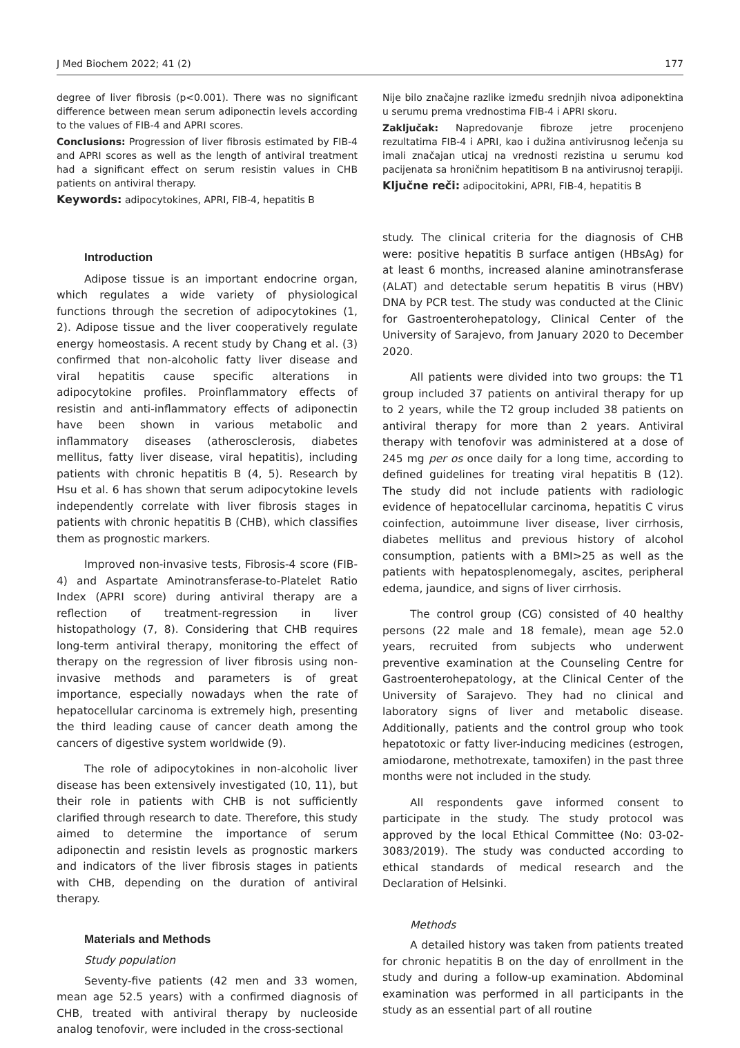J Med Biochem 2022; 41 (2) 177
degree of liver fibrosis (p<0.001). There was no significant difference between mean serum adiponectin levels according to the values of FIB-4 and APRI scores.
Conclusions: Progression of liver fibrosis estimated by FIB-4 and APRI scores as well as the length of antiviral treatment had a significant effect on serum resistin values in CHB patients on antiviral therapy.
Keywords: adipocytokines, APRI, FIB-4, hepatitis B
Nije bilo značajne razlike između srednjih nivoa adiponektina u serumu prema vrednostima FIB-4 i APRI skoru.
Zaključak: Napredovanje fibroze jetre procenjeno rezultatima FIB-4 i APRI, kao i dužina antivirusnog lečenja su imali značajan uticaj na vrednosti rezistina u serumu kod pacijenata sa hroničnim hepatitisom B na antivirusnoj terapiji.
Ključne reči: adipocitokini, APRI, FIB-4, hepatitis B
Introduction
Adipose tissue is an important endocrine organ, which regulates a wide variety of physiological functions through the secretion of adipocytokines (1, 2). Adipose tissue and the liver cooperatively regulate energy homeostasis. A recent study by Chang et al. (3) confirmed that non-alcoholic fatty liver disease and viral hepatitis cause specific alterations in adipocytokine profiles. Proinflammatory effects of resistin and anti-inflammatory effects of adiponectin have been shown in various metabolic and inflammatory diseases (atherosclerosis, diabetes mellitus, fatty liver disease, viral hepatitis), including patients with chronic hepatitis B (4, 5). Research by Hsu et al. 6 has shown that serum adipocytokine levels independently correlate with liver fibrosis stages in patients with chronic hepatitis B (CHB), which classifies them as prognostic markers.
Improved non-invasive tests, Fibrosis-4 score (FIB-4) and Aspartate Aminotransferase-to-Platelet Ratio Index (APRI score) during antiviral therapy are a reflection of treatment-regression in liver histopathology (7, 8). Considering that CHB requires long-term antiviral therapy, monitoring the effect of therapy on the regression of liver fibrosis using non-invasive methods and parameters is of great importance, especially nowadays when the rate of hepatocellular carcinoma is extremely high, presenting the third leading cause of cancer death among the cancers of digestive system worldwide (9).
The role of adipocytokines in non-alcoholic liver disease has been extensively investigated (10, 11), but their role in patients with CHB is not sufficiently clarified through research to date. Therefore, this study aimed to determine the importance of serum adiponectin and resistin levels as prognostic markers and indicators of the liver fibrosis stages in patients with CHB, depending on the duration of antiviral therapy.
Materials and Methods
Study population
Seventy-five patients (42 men and 33 women, mean age 52.5 years) with a confirmed diagnosis of CHB, treated with antiviral therapy by nucleoside analog tenofovir, were included in the cross-sectional
study. The clinical criteria for the diagnosis of CHB were: positive hepatitis B surface antigen (HBsAg) for at least 6 months, increased alanine aminotransferase (ALAT) and detectable serum hepatitis B virus (HBV) DNA by PCR test. The study was conducted at the Clinic for Gastroenterohepatology, Clinical Center of the University of Sarajevo, from January 2020 to December 2020.
All patients were divided into two groups: the T1 group included 37 patients on antiviral therapy for up to 2 years, while the T2 group included 38 patients on antiviral therapy for more than 2 years. Antiviral therapy with tenofovir was administered at a dose of 245 mg per os once daily for a long time, according to defined guidelines for treating viral hepatitis B (12). The study did not include patients with radiologic evidence of hepatocellular carcinoma, hepatitis C virus coinfection, autoimmune liver disease, liver cirrhosis, diabetes mellitus and previous history of alcohol consumption, patients with a BMI>25 as well as the patients with hepatosplenomegaly, ascites, peripheral edema, jaundice, and signs of liver cirrhosis.
The control group (CG) consisted of 40 healthy persons (22 male and 18 female), mean age 52.0 years, recruited from subjects who underwent preventive examination at the Counseling Centre for Gastroenterohepatology, at the Clinical Center of the University of Sarajevo. They had no clinical and laboratory signs of liver and metabolic disease. Additionally, patients and the control group who took hepatotoxic or fatty liver-inducing medicines (estrogen, amiodarone, methotrexate, tamoxifen) in the past three months were not included in the study.
All respondents gave informed consent to participate in the study. The study protocol was approved by the local Ethical Committee (No: 03-02-3083/2019). The study was conducted according to ethical standards of medical research and the Declaration of Helsinki.
Methods
A detailed history was taken from patients treated for chronic hepatitis B on the day of enrollment in the study and during a follow-up examination. Abdominal examination was performed in all participants in the study as an essential part of all routine